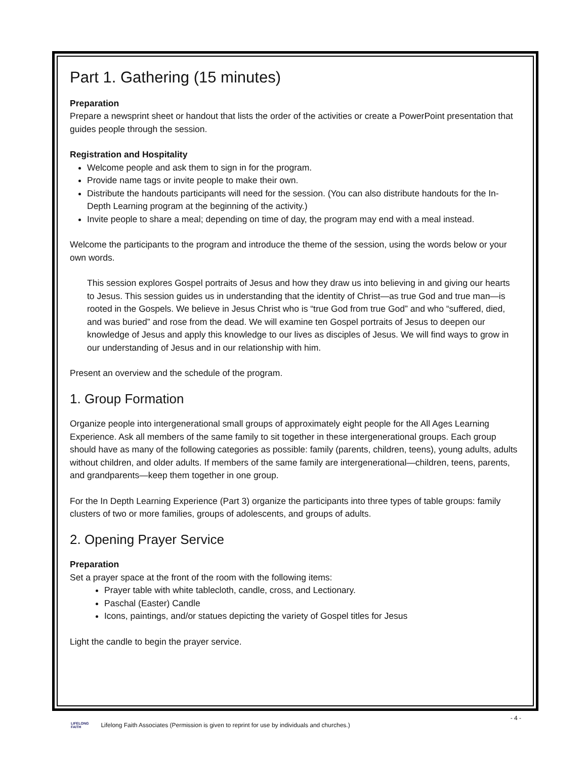Part 1. Gathering (15 minutes)
Preparation
Prepare a newsprint sheet or handout that lists the order of the activities or create a PowerPoint presentation that guides people through the session.
Registration and Hospitality
Welcome people and ask them to sign in for the program.
Provide name tags or invite people to make their own.
Distribute the handouts participants will need for the session. (You can also distribute handouts for the In-Depth Learning program at the beginning of the activity.)
Invite people to share a meal; depending on time of day, the program may end with a meal instead.
Welcome the participants to the program and introduce the theme of the session, using the words below or your own words.
This session explores Gospel portraits of Jesus and how they draw us into believing in and giving our hearts to Jesus. This session guides us in understanding that the identity of Christ—as true God and true man—is rooted in the Gospels. We believe in Jesus Christ who is “true God from true God” and who “suffered, died, and was buried” and rose from the dead. We will examine ten Gospel portraits of Jesus to deepen our knowledge of Jesus and apply this knowledge to our lives as disciples of Jesus. We will find ways to grow in our understanding of Jesus and in our relationship with him.
Present an overview and the schedule of the program.
1. Group Formation
Organize people into intergenerational small groups of approximately eight people for the All Ages Learning Experience. Ask all members of the same family to sit together in these intergenerational groups. Each group should have as many of the following categories as possible: family (parents, children, teens), young adults, adults without children, and older adults. If members of the same family are intergenerational—children, teens, parents, and grandparents—keep them together in one group.
For the In Depth Learning Experience (Part 3) organize the participants into three types of table groups: family clusters of two or more families, groups of adolescents, and groups of adults.
2. Opening Prayer Service
Preparation
Set a prayer space at the front of the room with the following items:
Prayer table with white tablecloth, candle, cross, and Lectionary.
Paschal (Easter) Candle
Icons, paintings, and/or statues depicting the variety of Gospel titles for Jesus
Light the candle to begin the prayer service.
- 4 -
LIFELONG
FAITH Lifelong Faith Associates (Permission is given to reprint for use by individuals and churches.)